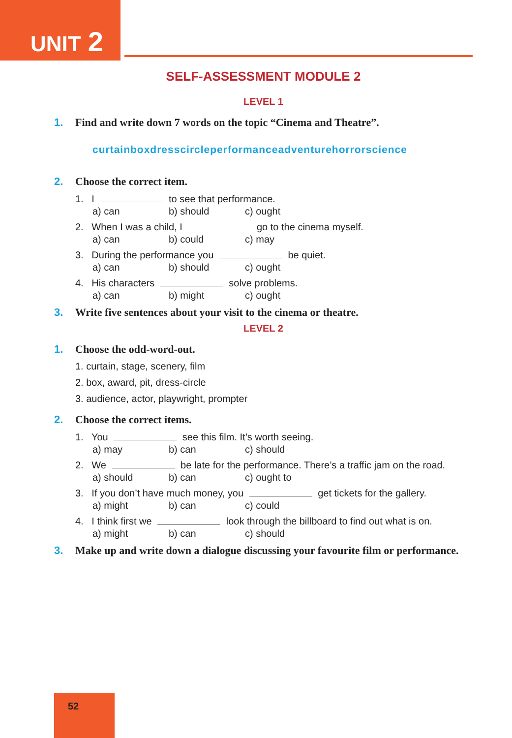UNIT 2
SELF-ASSESSMENT MODULE 2
LEVEL 1
1. Find and write down 7 words on the topic “Cinema and Theatre”.
curtainboxdresscircleperformanceadventurehorrorscience
2. Choose the correct item.
1. I to see that performance.
a) can b) should c) ought
2. When I was a child, I go to the cinema myself.
a) can b) could c) may
3. During the performance you be quiet.
a) can b) should c) ought
4. His characters solve problems.
a) can b) might c) ought
3. Write five sentences about your visit to the cinema or theatre.
LEVEL 2
1. Choose the odd-word-out.
1. curtain, stage, scenery, film
2. box, award, pit, dress-circle
3. audience, actor, playwright, prompter
2. Choose the correct items.
1. You see this film. It’s worth seeing.
a) may b) can c) should
2. We be late for the performance. There’s a traffic jam on the road.
a) should b) can c) ought to
3. If you don’t have much money, you get tickets for the gallery.
a) might b) can c) could
4. I think first we look through the billboard to find out what is on.
a) might b) can c) should
3. Make up and write down a dialogue discussing your favourite film or performance.
52